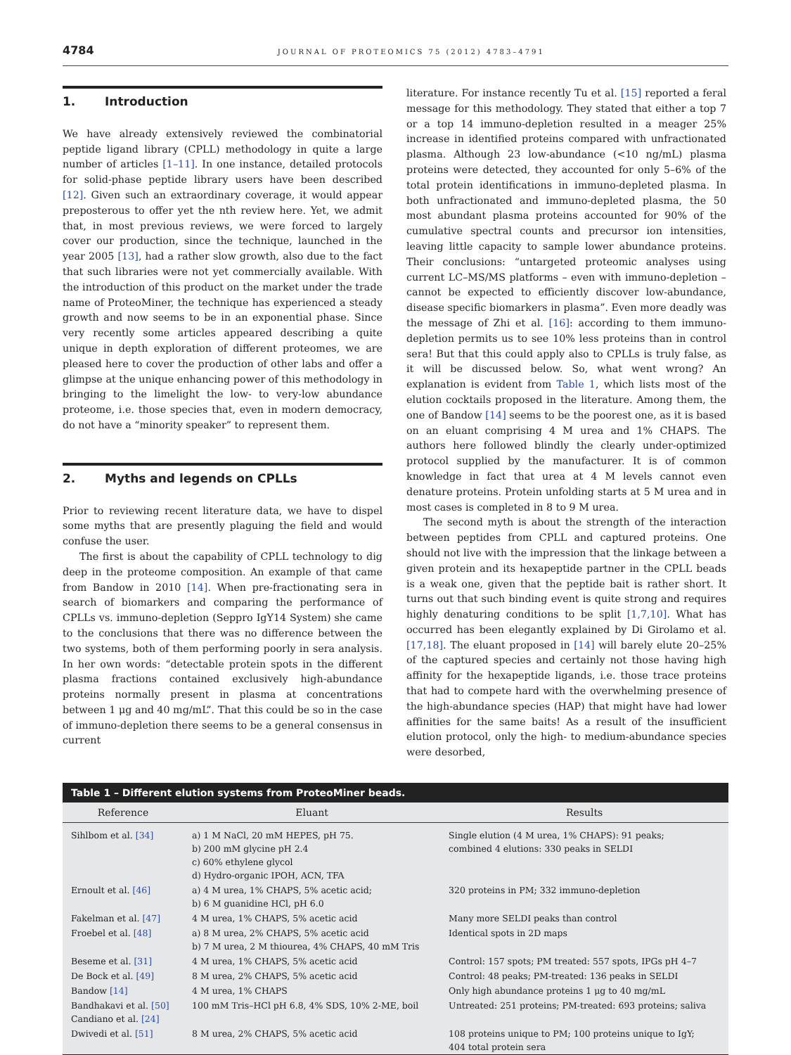4784 JOURNAL OF PROTEOMICS 75 (2012) 4783–4791
1. Introduction
We have already extensively reviewed the combinatorial peptide ligand library (CPLL) methodology in quite a large number of articles [1–11]. In one instance, detailed protocols for solid-phase peptide library users have been described [12]. Given such an extraordinary coverage, it would appear preposterous to offer yet the nth review here. Yet, we admit that, in most previous reviews, we were forced to largely cover our production, since the technique, launched in the year 2005 [13], had a rather slow growth, also due to the fact that such libraries were not yet commercially available. With the introduction of this product on the market under the trade name of ProteoMiner, the technique has experienced a steady growth and now seems to be in an exponential phase. Since very recently some articles appeared describing a quite unique in depth exploration of different proteomes, we are pleased here to cover the production of other labs and offer a glimpse at the unique enhancing power of this methodology in bringing to the limelight the low- to very-low abundance proteome, i.e. those species that, even in modern democracy, do not have a “minority speaker” to represent them.
2. Myths and legends on CPLLs
Prior to reviewing recent literature data, we have to dispel some myths that are presently plaguing the field and would confuse the user.
The first is about the capability of CPLL technology to dig deep in the proteome composition. An example of that came from Bandow in 2010 [14]. When pre-fractionating sera in search of biomarkers and comparing the performance of CPLLs vs. immuno-depletion (Seppro IgY14 System) she came to the conclusions that there was no difference between the two systems, both of them performing poorly in sera analysis. In her own words: “detectable protein spots in the different plasma fractions contained exclusively high-abundance proteins normally present in plasma at concentrations between 1 μg and 40 mg/mL”. That this could be so in the case of immuno-depletion there seems to be a general consensus in current
literature. For instance recently Tu et al. [15] reported a feral message for this methodology. They stated that either a top 7 or a top 14 immuno-depletion resulted in a meager 25% increase in identified proteins compared with unfractionated plasma. Although 23 low-abundance (<10 ng/mL) plasma proteins were detected, they accounted for only 5–6% of the total protein identifications in immuno-depleted plasma. In both unfractionated and immuno-depleted plasma, the 50 most abundant plasma proteins accounted for 90% of the cumulative spectral counts and precursor ion intensities, leaving little capacity to sample lower abundance proteins. Their conclusions: “untargeted proteomic analyses using current LC–MS/MS platforms – even with immuno-depletion – cannot be expected to efficiently discover low-abundance, disease specific biomarkers in plasma”. Even more deadly was the message of Zhi et al. [16]: according to them immuno-depletion permits us to see 10% less proteins than in control sera! But that this could apply also to CPLLs is truly false, as it will be discussed below. So, what went wrong? An explanation is evident from Table 1, which lists most of the elution cocktails proposed in the literature. Among them, the one of Bandow [14] seems to be the poorest one, as it is based on an eluant comprising 4 M urea and 1% CHAPS. The authors here followed blindly the clearly under-optimized protocol supplied by the manufacturer. It is of common knowledge in fact that urea at 4 M levels cannot even denature proteins. Protein unfolding starts at 5 M urea and in most cases is completed in 8 to 9 M urea.
The second myth is about the strength of the interaction between peptides from CPLL and captured proteins. One should not live with the impression that the linkage between a given protein and its hexapeptide partner in the CPLL beads is a weak one, given that the peptide bait is rather short. It turns out that such binding event is quite strong and requires highly denaturing conditions to be split [1,7,10]. What has occurred has been elegantly explained by Di Girolamo et al. [17,18]. The eluant proposed in [14] will barely elute 20–25% of the captured species and certainly not those having high affinity for the hexapeptide ligands, i.e. those trace proteins that had to compete hard with the overwhelming presence of the high-abundance species (HAP) that might have had lower affinities for the same baits! As a result of the insufficient elution protocol, only the high- to medium-abundance species were desorbed,
Table 1 – Different elution systems from ProteoMiner beads.
| Reference | Eluant | Results |
| --- | --- | --- |
| Sihlbom et al. [34] | a) 1 M NaCl, 20 mM HEPES, pH 75. b) 200 mM glycine pH 2.4 c) 60% ethylene glycol d) Hydro-organic IPOH, ACN, TFA | Single elution (4 M urea, 1% CHAPS): 91 peaks; combined 4 elutions: 330 peaks in SELDI |
| Ernoult et al. [46] | a) 4 M urea, 1% CHAPS, 5% acetic acid; b) 6 M guanidine HCl, pH 6.0 | 320 proteins in PM; 332 immuno-depletion |
| Fakelman et al. [47] | 4 M urea, 1% CHAPS, 5% acetic acid | Many more SELDI peaks than control |
| Froebel et al. [48] | a) 8 M urea, 2% CHAPS, 5% acetic acid b) 7 M urea, 2 M thiourea, 4% CHAPS, 40 mM Tris | Identical spots in 2D maps |
| Beseme et al. [31] | 4 M urea, 1% CHAPS, 5% acetic acid | Control: 157 spots; PM treated: 557 spots, IPGs pH 4–7 |
| De Bock et al. [49] | 8 M urea, 2% CHAPS, 5% acetic acid | Control: 48 peaks; PM-treated: 136 peaks in SELDI |
| Bandow [14] | 4 M urea, 1% CHAPS | Only high abundance proteins 1 μg to 40 mg/mL |
| Bandhakavi et al. [50] Candiano et al. [24] | 100 mM Tris–HCl pH 6.8, 4% SDS, 10% 2-ME, boil | Untreated: 251 proteins; PM-treated: 693 proteins; saliva |
| Dwivedi et al. [51] | 8 M urea, 2% CHAPS, 5% acetic acid | 108 proteins unique to PM; 100 proteins unique to IgY; 404 total protein sera |